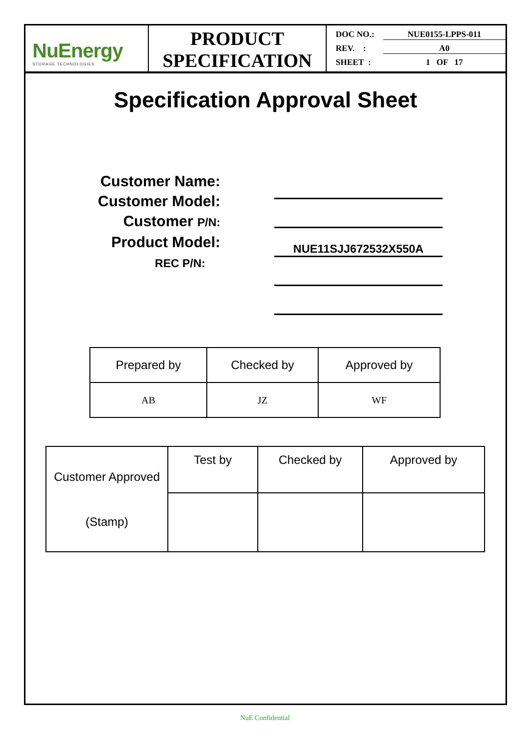NuEnergy
STORAGE TECHNOLOGIES
PRODUCT
SPECIFICATION
DOC NO.: NUE0155-LPPS-011
REV. : A0
SHEET : 1 OF 17
Specification Approval Sheet
Customer Name:
Customer Model:
Customer P/N:
Product Model:
REC P/N:
NUE11SJJ672532X550A
| Prepared by | Checked by | Approved by |
| AB | JZ | WF |
| Customer Approved (Stamp) | Test by | Checked by | Approved by |
NuE Confidential